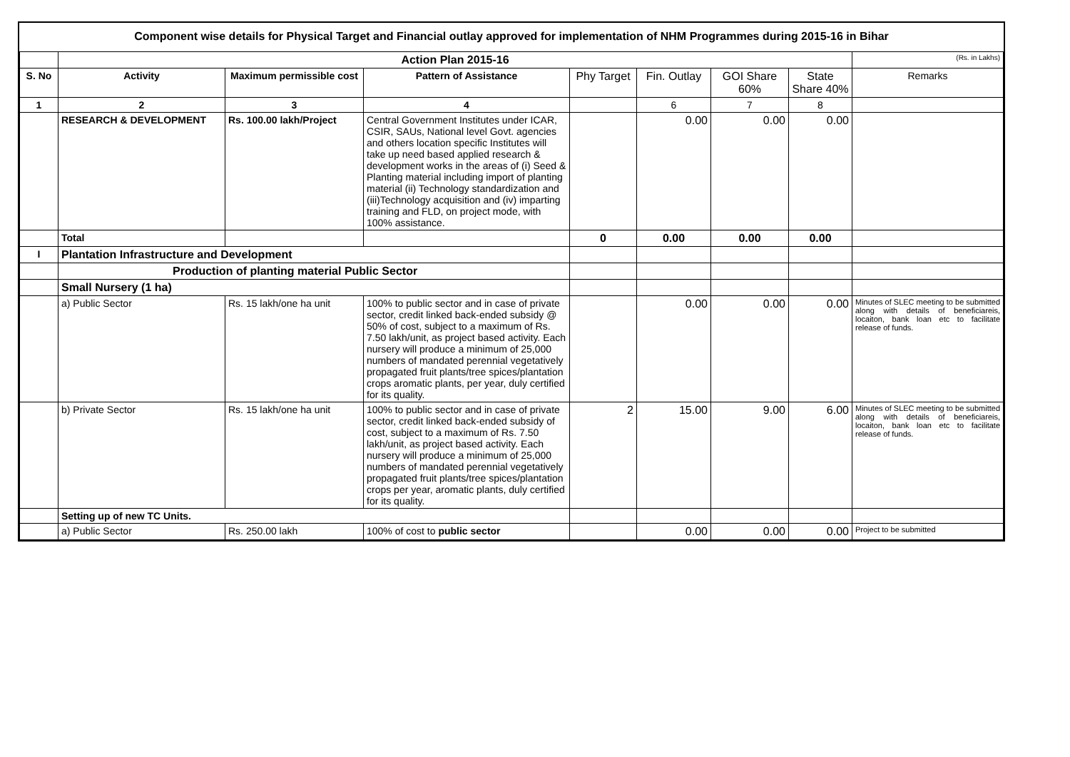Component wise details for Physical Target and Financial outlay approved for implementation of NHM Programmes during 2015-16 in Bihar
| | Action Plan 2015-16 | | | | | | | (Rs. in Lakhs) |
| S. No | Activity | Maximum permissible cost | Pattern of Assistance | Phy Target | Fin. Outlay | GOI Share 60% | State Share 40% | Remarks |
| 1 | 2 | 3 | 4 | | 6 | 7 | 8 | |
| | RESEARCH & DEVELOPMENT | Rs. 100.00 lakh/Project | Central Government Institutes under ICAR, CSIR, SAUs, National level Govt. agencies and others location specific Institutes will take up need based applied research & development works in the areas of (i) Seed & Planting material including import of planting material (ii) Technology standardization and (iii)Technology acquisition and (iv) imparting training and FLD, on project mode, with 100% assistance. | | 0.00 | 0.00 | 0.00 | |
| | Total | | | 0 | 0.00 | 0.00 | 0.00 | |
| I | Plantation Infrastructure and Development | | | | | | | |
| | Production of planting material Public Sector | | | | | | | |
| | Small Nursery (1 ha) | | | | | | | |
| | a) Public Sector | Rs. 15 lakh/one ha unit | 100% to public sector and in case of private sector, credit linked back-ended subsidy @ 50% of cost, subject to a maximum of Rs. 7.50 lakh/unit, as project based activity. Each nursery will produce a minimum of 25,000 numbers of mandated perennial vegetatively propagated fruit plants/tree spices/plantation crops aromatic plants, per year, duly certified for its quality. | | 0.00 | 0.00 | 0.00 | Minutes of SLEC meeting to be submitted along with details of beneficiareis, locaiton, bank loan etc to facilitate release of funds. |
| | b) Private Sector | Rs. 15 lakh/one ha unit | 100% to public sector and in case of private sector, credit linked back-ended subsidy of cost, subject to a maximum of Rs. 7.50 lakh/unit, as project based activity. Each nursery will produce a minimum of 25,000 numbers of mandated perennial vegetatively propagated fruit plants/tree spices/plantation crops per year, aromatic plants, duly certified for its quality. | 2 | 15.00 | 9.00 | 6.00 | Minutes of SLEC meeting to be submitted along with details of beneficiareis, locaiton, bank loan etc to facilitate release of funds. |
| | Setting up of new TC Units. | | | | | | | |
| | a) Public Sector | Rs. 250.00 lakh | 100% of cost to public sector | | 0.00 | 0.00 | 0.00 | Project to be submitted |